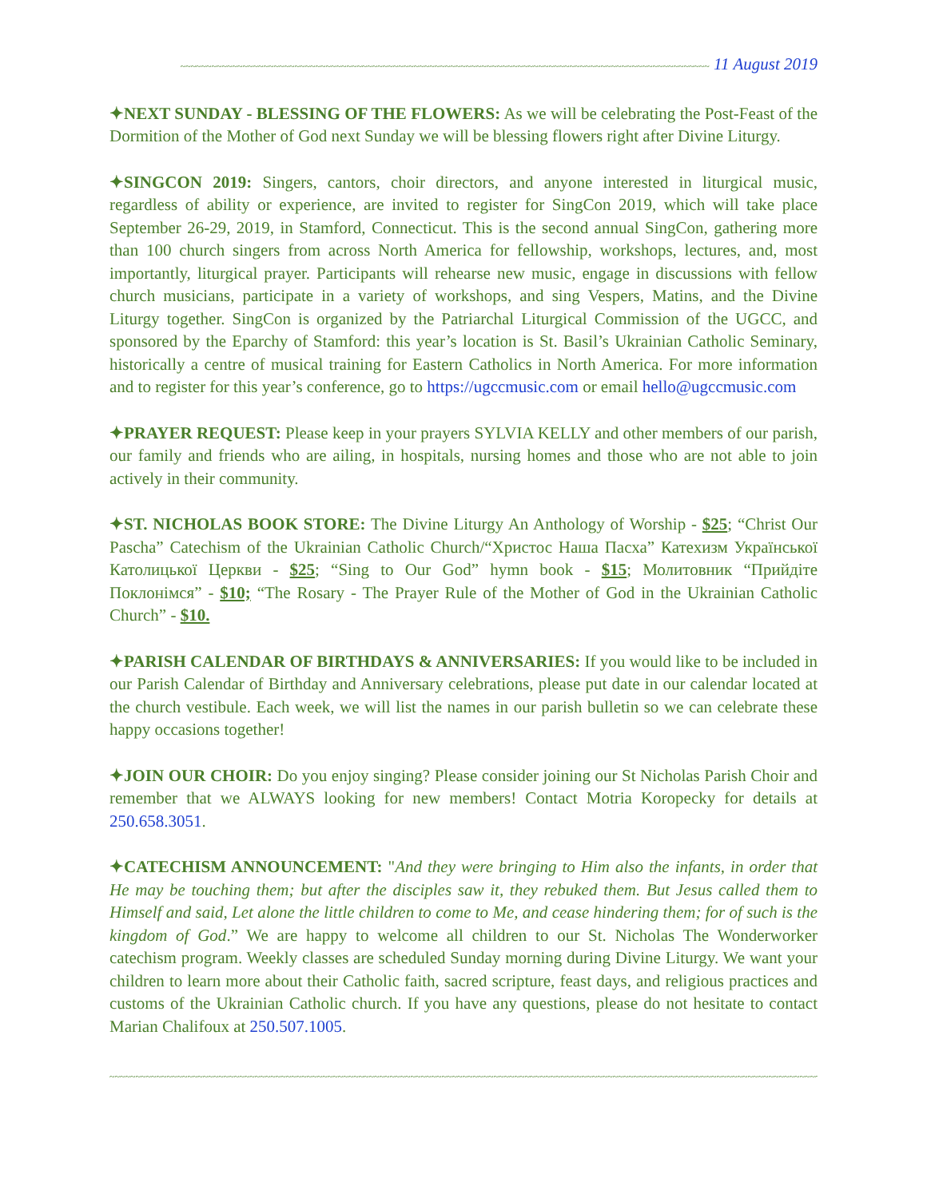~~~~~~~~~~~~~~~~~~~~~~~~~~~~~~~~~~~~~~~~~~~~~~~~~~~~~~~~~~~~~~~~~~~~~~~~~~~~~~~~~~~~~~~~~~~~~~~~~~~~~~ 11 August 2019
✦NEXT SUNDAY - BLESSING OF THE FLOWERS: As we will be celebrating the Post-Feast of the Dormition of the Mother of God next Sunday we will be blessing flowers right after Divine Liturgy.
✦SINGCON 2019: Singers, cantors, choir directors, and anyone interested in liturgical music, regardless of ability or experience, are invited to register for SingCon 2019, which will take place September 26-29, 2019, in Stamford, Connecticut. This is the second annual SingCon, gathering more than 100 church singers from across North America for fellowship, workshops, lectures, and, most importantly, liturgical prayer. Participants will rehearse new music, engage in discussions with fellow church musicians, participate in a variety of workshops, and sing Vespers, Matins, and the Divine Liturgy together. SingCon is organized by the Patriarchal Liturgical Commission of the UGCC, and sponsored by the Eparchy of Stamford: this year’s location is St. Basil’s Ukrainian Catholic Seminary, historically a centre of musical training for Eastern Catholics in North America. For more information and to register for this year’s conference, go to https://ugccmusic.com or email hello@ugccmusic.com
✦PRAYER REQUEST: Please keep in your prayers SYLVIA KELLY and other members of our parish, our family and friends who are ailing, in hospitals, nursing homes and those who are not able to join actively in their community.
✦ST. NICHOLAS BOOK STORE: The Divine Liturgy An Anthology of Worship - $25; “Christ Our Pascha” Catechism of the Ukrainian Catholic Church/“Христос Наша Пасха” Катехизм Української Католицької Церкви - $25; “Sing to Our God” hymn book - $15; Молитовник “Прийдіте Поклонімся” - $10; “The Rosary - The Prayer Rule of the Mother of God in the Ukrainian Catholic Church” - $10.
✦PARISH CALENDAR OF BIRTHDAYS & ANNIVERSARIES: If you would like to be included in our Parish Calendar of Birthday and Anniversary celebrations, please put date in our calendar located at the church vestibule. Each week, we will list the names in our parish bulletin so we can celebrate these happy occasions together!
✦JOIN OUR CHOIR: Do you enjoy singing? Please consider joining our St Nicholas Parish Choir and remember that we ALWAYS looking for new members! Contact Motria Koropecky for details at 250.658.3051.
✦CATECHISM ANNOUNCEMENT: "And they were bringing to Him also the infants, in order that He may be touching them; but after the disciples saw it, they rebuked them. But Jesus called them to Himself and said, Let alone the little children to come to Me, and cease hindering them; for of such is the kingdom of God.” We are happy to welcome all children to our St. Nicholas The Wonderworker catechism program. Weekly classes are scheduled Sunday morning during Divine Liturgy. We want your children to learn more about their Catholic faith, sacred scripture, feast days, and religious practices and customs of the Ukrainian Catholic church. If you have any questions, please do not hesitate to contact Marian Chalifoux at 250.507.1005.
~~~~~~~~~~~~~~~~~~~~~~~~~~~~~~~~~~~~~~~~~~~~~~~~~~~~~~~~~~~~~~~~~~~~~~~~~~~~~~~~~~~~~~~~~~~~~~~~~~~~~~~~~~~~~~~~~~~~~~~~~~~~~~~~~~~~~~~~~